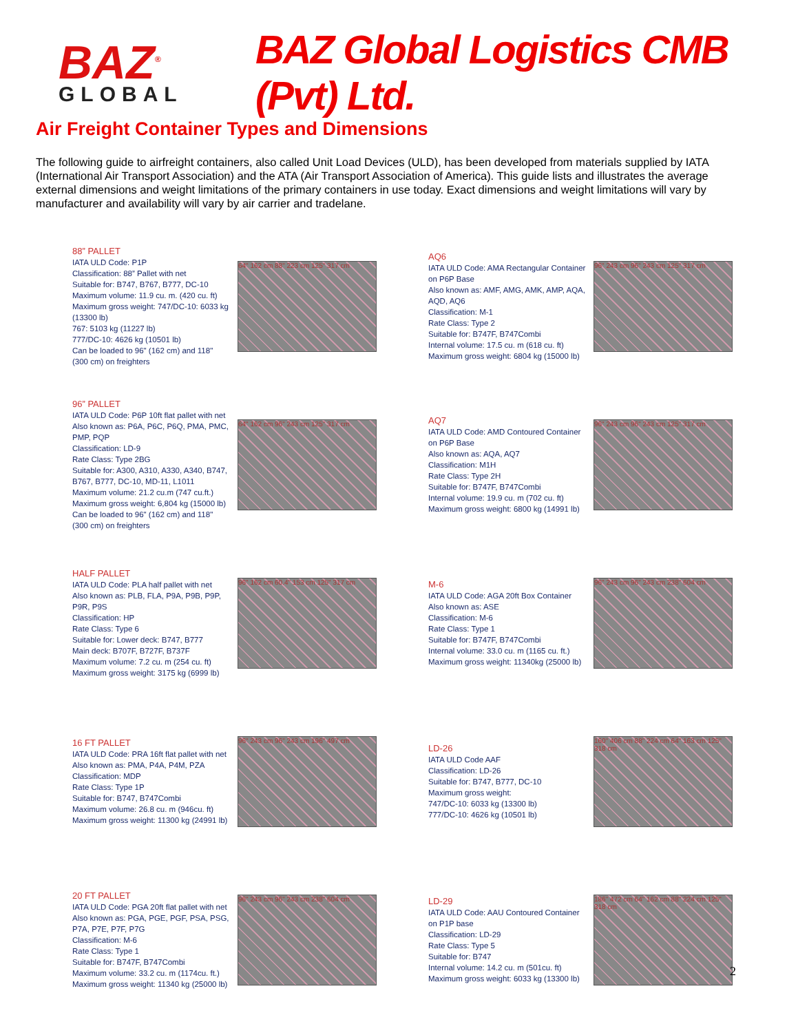BAZ<sup>®</sup>
GLOBAL
BAZ Global Logistics CMB (Pvt) Ltd.
Air Freight Container Types and Dimensions
The following guide to airfreight containers, also called Unit Load Devices (ULD), has been developed from materials supplied by IATA (International Air Transport Association) and the ATA (Air Transport Association of America). This guide lists and illustrates the average external dimensions and weight limitations of the primary containers in use today. Exact dimensions and weight limitations will vary by manufacturer and availability will vary by air carrier and tradelane.
88” PALLET
IATA ULD Code: P1P
Classification: 88” Pallet with net
Suitable for: B747, B767, B777, DC-10
Maximum volume: 11.9 cu. m. (420 cu. ft)
Maximum gross weight: 747/DC-10: 6033 kg (13300 lb)
767: 5103 kg (11227 lb)
777/DC-10: 4626 kg (10501 lb)
Can be loaded to 96" (162 cm) and 118" (300 cm) on freighters
64" 162 cm 88" 223 cm 125" 317 cm
AQ6
IATA ULD Code: AMA Rectangular Container on P6P Base
Also known as: AMF, AMG, AMK, AMP, AQA, AQD, AQ6
Classification: M-1
Rate Class: Type 2
Suitable for: B747F, B747Combi
Internal volume: 17.5 cu. m (618 cu. ft)
Maximum gross weight: 6804 kg (15000 lb)
96" 243 cm 96" 243 cm 125" 317 cm
96” PALLET
IATA ULD Code: P6P 10ft flat pallet with net
Also known as: P6A, P6C, P6Q, PMA, PMC, PMP, PQP
Classification: LD-9
Rate Class: Type 2BG
Suitable for: A300, A310, A330, A340, B747, B767, B777, DC-10, MD-11, L1011
Maximum volume: 21.2 cu.m (747 cu.ft.)
Maximum gross weight: 6,804 kg (15000 lb)
Can be loaded to 96" (162 cm) and 118" (300 cm) on freighters
64" 162 cm 96" 243 cm 125" 317 cm
AQ7
IATA ULD Code: AMD Contoured Container on P6P Base
Also known as: AQA, AQ7
Classification: M1H
Rate Class: Type 2H
Suitable for: B747F, B747Combi
Internal volume: 19.9 cu. m (702 cu. ft)
Maximum gross weight: 6800 kg (14991 lb)
96" 243 cm 96" 243 cm 125" 317 cm
HALF PALLET
IATA ULD Code: PLA half pallet with net
Also known as: PLB, FLA, P9A, P9B, P9P, P9R, P9S
Classification: HP
Rate Class: Type 6
Suitable for: Lower deck: B747, B777
Main deck: B707F, B727F, B737F
Maximum volume: 7.2 cu. m (254 cu. ft)
Maximum gross weight: 3175 kg (6999 lb)
96" 162 cm 60.4" 153 cm 125" 317 cm
M-6
IATA ULD Code: AGA 20ft Box Container
Also known as: ASE
Classification: M-6
Rate Class: Type 1
Suitable for: B747F, B747Combi
Internal volume: 33.0 cu. m (1165 cu. ft.)
Maximum gross weight: 11340kg (25000 lb)
96" 243 cm 96" 243 cm 238" 604 cm
16 FT PALLET
IATA ULD Code: PRA 16ft flat pallet with net
Also known as: PMA, P4A, P4M, PZA
Classification: MDP
Rate Class: Type 1P
Suitable for: B747, B747Combi
Maximum volume: 26.8 cu. m (946cu. ft)
Maximum gross weight: 11300 kg (24991 lb)
96" 243 cm 96" 243 cm 196" 497 cm
LD-26
IATA ULD Code AAF
Classification: LD-26
Suitable for: B747, B777, DC-10
Maximum gross weight:
747/DC-10: 6033 kg (13300 lb)
777/DC-10: 4626 kg (10501 lb)
160" 406 cm 88" 224 cm 64" 163 cm 125" 318 cm
20 FT PALLET
IATA ULD Code: PGA 20ft flat pallet with net
Also known as: PGA, PGE, PGF, PSA, PSG, P7A, P7E, P7F, P7G
Classification: M-6
Rate Class: Type 1
Suitable for: B747F, B747Combi
Maximum volume: 33.2 cu. m (1174cu. ft.)
Maximum gross weight: 11340 kg (25000 lb)
96" 243 cm 96" 243 cm 238" 604 cm
LD-29
IATA ULD Code: AAU Contoured Container on P1P base
Classification: LD-29
Rate Class: Type 5
Suitable for: B747
Internal volume: 14.2 cu. m (501cu. ft)
Maximum gross weight: 6033 kg (13300 lb)
186" 472 cm 64" 162 cm 88" 224 cm 125" 318 cm
2